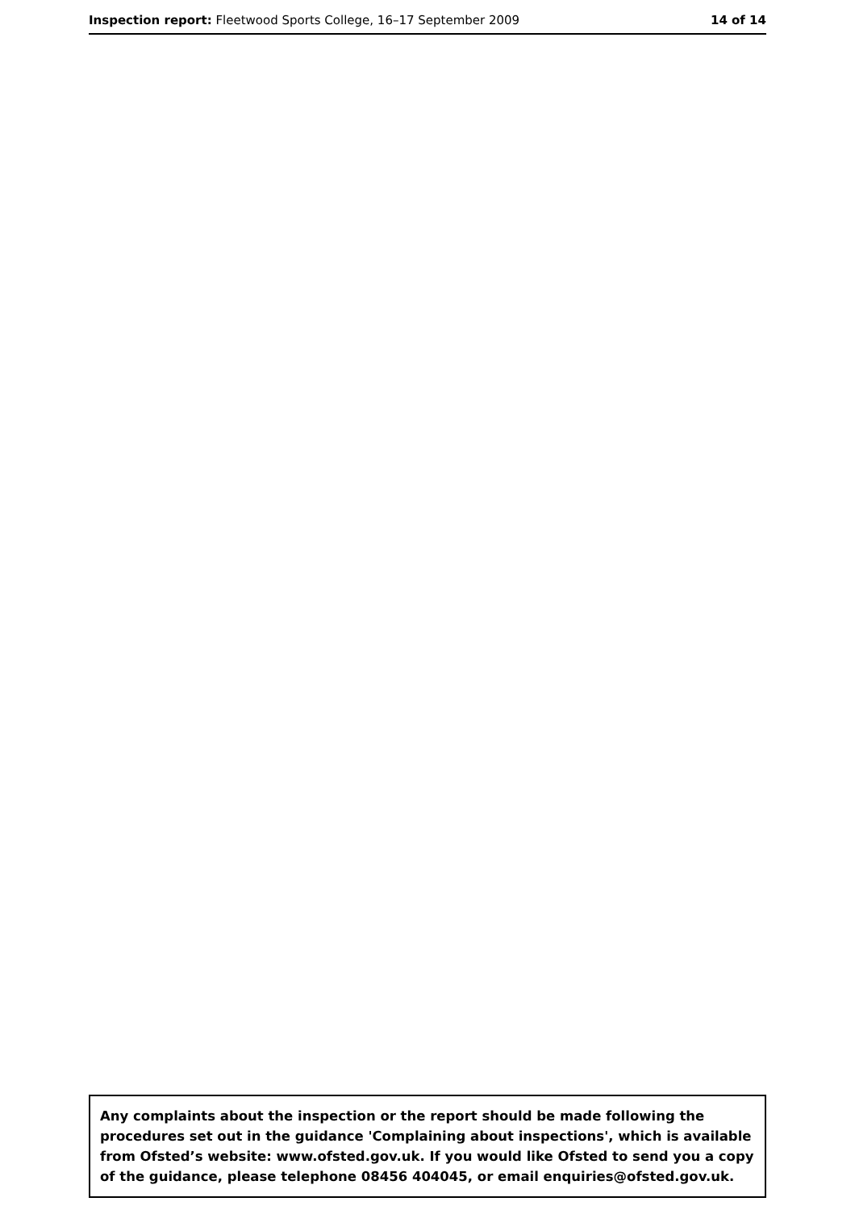Inspection report: Fleetwood Sports College, 16–17 September 2009
14 of 14
Any complaints about the inspection or the report should be made following the procedures set out in the guidance 'Complaining about inspections', which is available from Ofsted’s website: www.ofsted.gov.uk. If you would like Ofsted to send you a copy of the guidance, please telephone 08456 404045, or email enquiries@ofsted.gov.uk.